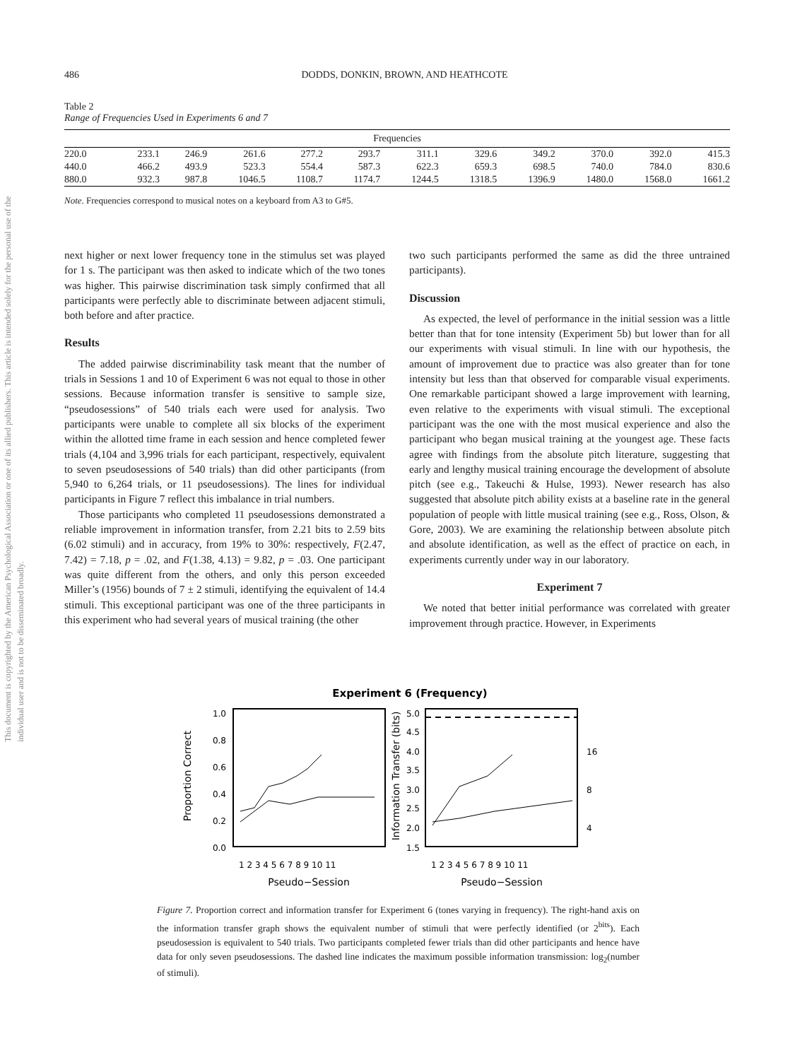This document is copyrighted by the American Psychological Association or one of its allied publishers. This article is intended solely for the personal use of the individual user and is not to be disseminated broadly.
486 DODDS, DONKIN, BROWN, AND HEATHCOTE
Table 2
Range of Frequencies Used in Experiments 6 and 7
| Frequencies | | | | | | | | | | | |
| --- | --- | --- | --- | --- | --- | --- | --- | --- | --- | --- | --- |
| 220.0 | 233.1 | 246.9 | 261.6 | 277.2 | 293.7 | 311.1 | 329.6 | 349.2 | 370.0 | 392.0 | 415.3 |
| 440.0 | 466.2 | 493.9 | 523.3 | 554.4 | 587.3 | 622.3 | 659.3 | 698.5 | 740.0 | 784.0 | 830.6 |
| 880.0 | 932.3 | 987.8 | 1046.5 | 1108.7 | 1174.7 | 1244.5 | 1318.5 | 1396.9 | 1480.0 | 1568.0 | 1661.2 |
Note. Frequencies correspond to musical notes on a keyboard from A3 to G#5.
next higher or next lower frequency tone in the stimulus set was played for 1 s. The participant was then asked to indicate which of the two tones was higher. This pairwise discrimination task simply confirmed that all participants were perfectly able to discriminate between adjacent stimuli, both before and after practice.
Results
The added pairwise discriminability task meant that the number of trials in Sessions 1 and 10 of Experiment 6 was not equal to those in other sessions. Because information transfer is sensitive to sample size, “pseudosessions” of 540 trials each were used for analysis. Two participants were unable to complete all six blocks of the experiment within the allotted time frame in each session and hence completed fewer trials (4,104 and 3,996 trials for each participant, respectively, equivalent to seven pseudosessions of 540 trials) than did other participants (from 5,940 to 6,264 trials, or 11 pseudosessions). The lines for individual participants in Figure 7 reflect this imbalance in trial numbers.
Those participants who completed 11 pseudosessions demonstrated a reliable improvement in information transfer, from 2.21 bits to 2.59 bits (6.02 stimuli) and in accuracy, from 19% to 30%: respectively, F(2.47, 7.42) = 7.18, p = .02, and F(1.38, 4.13) = 9.82, p = .03. One participant was quite different from the others, and only this person exceeded Miller’s (1956) bounds of 7 ± 2 stimuli, identifying the equivalent of 14.4 stimuli. This exceptional participant was one of the three participants in this experiment who had several years of musical training (the other
two such participants performed the same as did the three untrained participants).
Discussion
As expected, the level of performance in the initial session was a little better than that for tone intensity (Experiment 5b) but lower than for all our experiments with visual stimuli. In line with our hypothesis, the amount of improvement due to practice was also greater than for tone intensity but less than that observed for comparable visual experiments. One remarkable participant showed a large improvement with learning, even relative to the experiments with visual stimuli. The exceptional participant was the one with the most musical experience and also the participant who began musical training at the youngest age. These facts agree with findings from the absolute pitch literature, suggesting that early and lengthy musical training encourage the development of absolute pitch (see e.g., Takeuchi & Hulse, 1993). Newer research has also suggested that absolute pitch ability exists at a baseline rate in the general population of people with little musical training (see e.g., Ross, Olson, & Gore, 2003). We are examining the relationship between absolute pitch and absolute identification, as well as the effect of practice on each, in experiments currently under way in our laboratory.
Experiment 7
We noted that better initial performance was correlated with greater improvement through practice. However, in Experiments
Experiment 6 (Frequency)
1.0
0.8
0.6
0.4
0.2
0.0
5.0
4.5
4.0
3.5
3.0
2.5
2.0
1.5
16
8
4
Proportion Correct
Information Transfer (bits)
1 2 3 4 5 6 7 8 9 10 11
1 2 3 4 5 6 7 8 9 10 11
Pseudo−Session
Pseudo−Session
Figure 7. Proportion correct and information transfer for Experiment 6 (tones varying in frequency). The right-hand axis on the information transfer graph shows the equivalent number of stimuli that were perfectly identified (or 2<sup>bits</sup>). Each pseudosession is equivalent to 540 trials. Two participants completed fewer trials than did other participants and hence have data for only seven pseudosessions. The dashed line indicates the maximum possible information transmission: log<sub>2</sub>(number of stimuli).